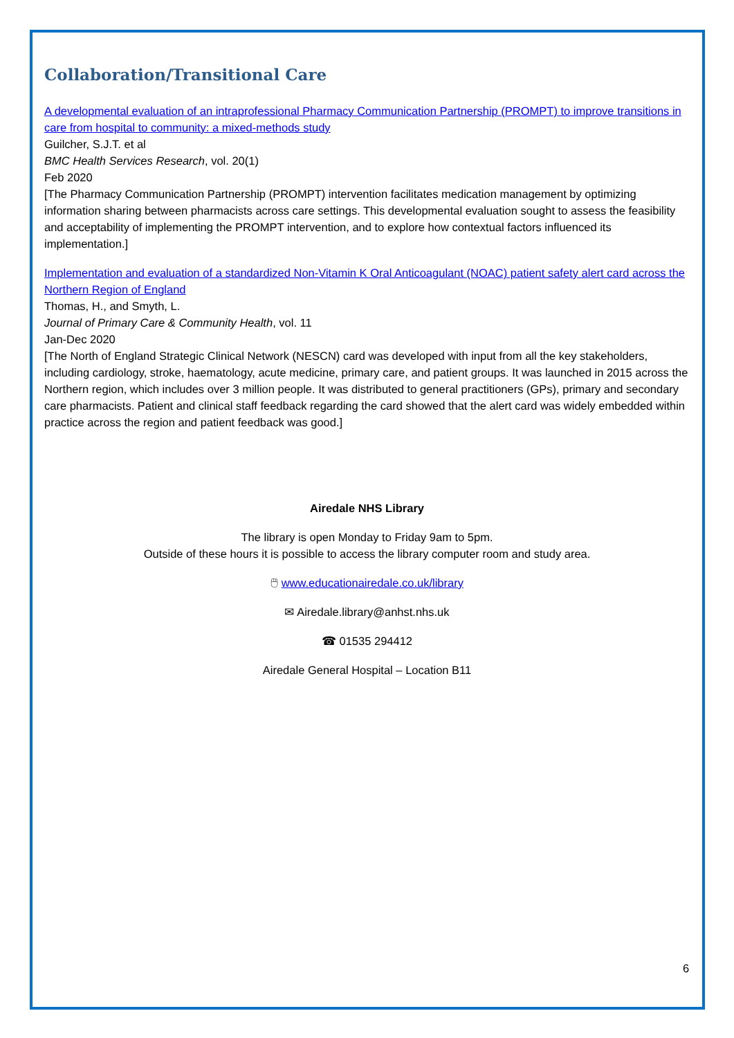Collaboration/Transitional Care
A developmental evaluation of an intraprofessional Pharmacy Communication Partnership (PROMPT) to improve transitions in care from hospital to community: a mixed-methods study
Guilcher, S.J.T. et al
BMC Health Services Research, vol. 20(1)
Feb 2020
[The Pharmacy Communication Partnership (PROMPT) intervention facilitates medication management by optimizing information sharing between pharmacists across care settings. This developmental evaluation sought to assess the feasibility and acceptability of implementing the PROMPT intervention, and to explore how contextual factors influenced its implementation.]
Implementation and evaluation of a standardized Non-Vitamin K Oral Anticoagulant (NOAC) patient safety alert card across the Northern Region of England
Thomas, H., and Smyth, L.
Journal of Primary Care & Community Health, vol. 11
Jan-Dec 2020
[The North of England Strategic Clinical Network (NESCN) card was developed with input from all the key stakeholders, including cardiology, stroke, haematology, acute medicine, primary care, and patient groups. It was launched in 2015 across the Northern region, which includes over 3 million people. It was distributed to general practitioners (GPs), primary and secondary care pharmacists. Patient and clinical staff feedback regarding the card showed that the alert card was widely embedded within practice across the region and patient feedback was good.]
Airedale NHS Library
The library is open Monday to Friday 9am to 5pm.
Outside of these hours it is possible to access the library computer room and study area.
🖱 www.educationairedale.co.uk/library
✉ Airedale.library@anhst.nhs.uk
☎ 01535 294412
Airedale General Hospital – Location B11
6